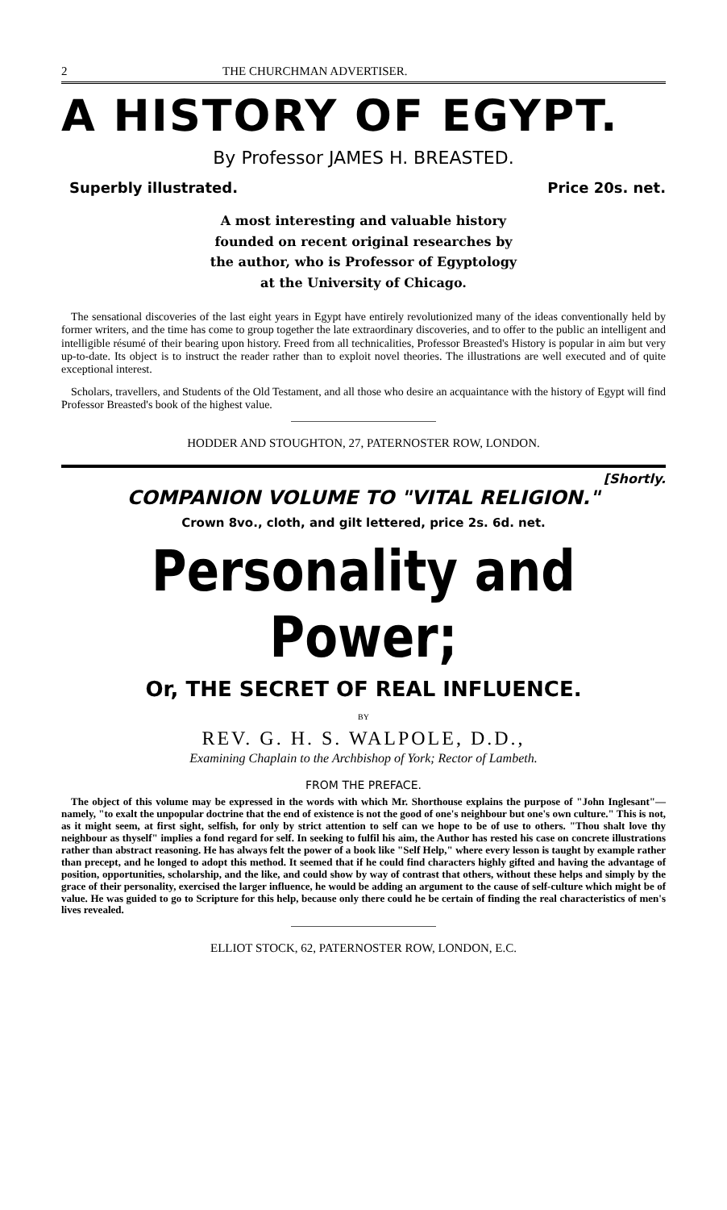2 THE CHURCHMAN ADVERTISER.
A HISTORY OF EGYPT.
By Professor JAMES H. BREASTED.
Superbly illustrated. Price 20s. net.
A most interesting and valuable history
founded on recent original researches by
the author, who is Professor of Egyptology
at the University of Chicago.
The sensational discoveries of the last eight years in Egypt have entirely revolutionized many of the ideas conventionally held by former writers, and the time has come to group together the late extraordinary discoveries, and to offer to the public an intelligent and intelligible résumé of their bearing upon history. Freed from all technicalities, Professor Breasted's History is popular in aim but very up-to-date. Its object is to instruct the reader rather than to exploit novel theories. The illustrations are well executed and of quite exceptional interest.
Scholars, travellers, and Students of the Old Testament, and all those who desire an acquaintance with the history of Egypt will find Professor Breasted's book of the highest value.
HODDER AND STOUGHTON, 27, PATERNOSTER ROW, LONDON.
[Shortly.
COMPANION VOLUME TO "VITAL RELIGION."
Crown 8vo., cloth, and gilt lettered, price 2s. 6d. net.
Personality and Power;
Or, THE SECRET OF REAL INFLUENCE.
BY
REV. G. H. S. WALPOLE, D.D.,
Examining Chaplain to the Archbishop of York; Rector of Lambeth.
FROM THE PREFACE.
The object of this volume may be expressed in the words with which Mr. Shorthouse explains the purpose of "John Inglesant"—namely, "to exalt the unpopular doctrine that the end of existence is not the good of one's neighbour but one's own culture." This is not, as it might seem, at first sight, selfish, for only by strict attention to self can we hope to be of use to others. "Thou shalt love thy neighbour as thyself" implies a fond regard for self. In seeking to fulfil his aim, the Author has rested his case on concrete illustrations rather than abstract reasoning. He has always felt the power of a book like "Self Help," where every lesson is taught by example rather than precept, and he longed to adopt this method. It seemed that if he could find characters highly gifted and having the advantage of position, opportunities, scholarship, and the like, and could show by way of contrast that others, without these helps and simply by the grace of their personality, exercised the larger influence, he would be adding an argument to the cause of self-culture which might be of value. He was guided to go to Scripture for this help, because only there could he be certain of finding the real characteristics of men's lives revealed.
ELLIOT STOCK, 62, PATERNOSTER ROW, LONDON, E.C.